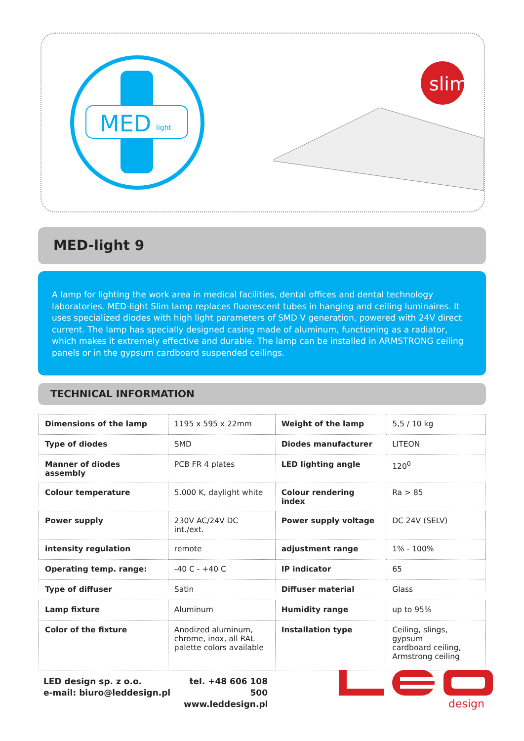MED
light
slim
MED-light 9
A lamp for lighting the work area in medical facilities, dental offices and dental technology laboratories. MED-light Slim lamp replaces fluorescent tubes in hanging and ceiling luminaires. It uses specialized diodes with high light parameters of SMD V generation, powered with 24V direct current. The lamp has specially designed casing made of aluminum, functioning as a radiator, which makes it extremely effective and durable. The lamp can be installed in ARMSTRONG ceiling panels or in the gypsum cardboard suspended ceilings.
TECHNICAL INFORMATION
| Dimensions of the lamp | 1195 x 595 x 22mm | Weight of the lamp | 5,5 / 10 kg |
| Type of diodes | SMD | Diodes manufacturer | LITEON |
| Manner of diodes assembly | PCB FR 4 plates | LED lighting angle | 120<sup>0</sup> |
| Colour temperature | 5.000 K, daylight white | Colour rendering index | Ra > 85 |
| Power supply | 230V AC/24V DC int./ext. | Power supply voltage | DC 24V (SELV) |
| intensity regulation | remote | adjustment range | 1% - 100% |
| Operating temp. range: | -40 C - +40 C | IP indicator | 65 |
| Type of diffuser | Satin | Diffuser material | Glass |
| Lamp fixture | Aluminum | Humidity range | up to 95% |
| Color of the fixture | Anodized aluminum, chrome, inox, all RAL palette colors available | Installation type | Ceiling, slings, gypsum cardboard ceiling, Armstrong ceiling |
LED design sp. z o.o.
e-mail: biuro@leddesign.pl
tel. +48 606 108 500
www.leddesign.pl
design